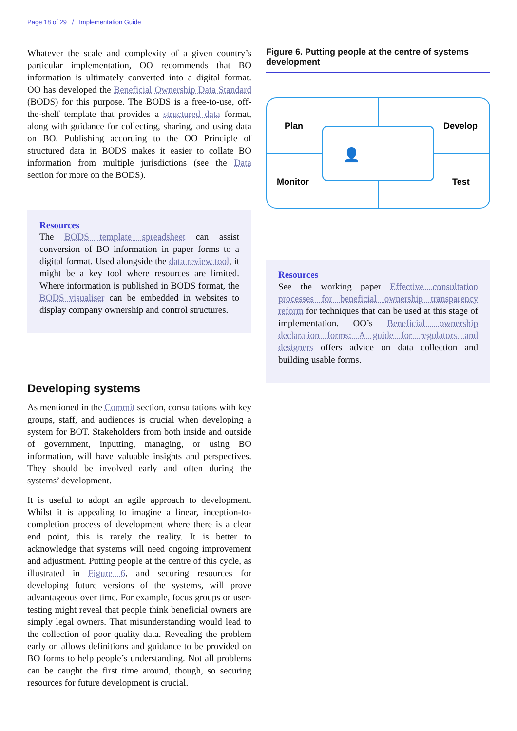Page 18 of 29 / Implementation Guide
Whatever the scale and complexity of a given country’s particular implementation, OO recommends that BO information is ultimately converted into a digital format. OO has developed the Beneficial Ownership Data Standard (BODS) for this purpose. The BODS is a free-to-use, off-the-shelf template that provides a structured data format, along with guidance for collecting, sharing, and using data on BO. Publishing according to the OO Principle of structured data in BODS makes it easier to collate BO information from multiple jurisdictions (see the Data section for more on the BODS).
Resources
The BODS template spreadsheet can assist conversion of BO information in paper forms to a digital format. Used alongside the data review tool, it might be a key tool where resources are limited. Where information is published in BODS format, the BODS visualiser can be embedded in websites to display company ownership and control structures.
Developing systems
As mentioned in the Commit section, consultations with key groups, staff, and audiences is crucial when developing a system for BOT. Stakeholders from both inside and outside of government, inputting, managing, or using BO information, will have valuable insights and perspectives. They should be involved early and often during the systems’ development.
It is useful to adopt an agile approach to development. Whilst it is appealing to imagine a linear, inception-to-completion process of development where there is a clear end point, this is rarely the reality. It is better to acknowledge that systems will need ongoing improvement and adjustment. Putting people at the centre of this cycle, as illustrated in Figure 6, and securing resources for developing future versions of the systems, will prove advantageous over time. For example, focus groups or user-testing might reveal that people think beneficial owners are simply legal owners. That misunderstanding would lead to the collection of poor quality data. Revealing the problem early on allows definitions and guidance to be provided on BO forms to help people’s understanding. Not all problems can be caught the first time around, though, so securing resources for future development is crucial.
Figure 6. Putting people at the centre of systems development
Plan
Develop
Monitor
Test
👤
Resources
See the working paper Effective consultation processes for beneficial ownership transparency reform for techniques that can be used at this stage of implementation. OO’s Beneficial ownership declaration forms: A guide for regulators and designers offers advice on data collection and building usable forms.